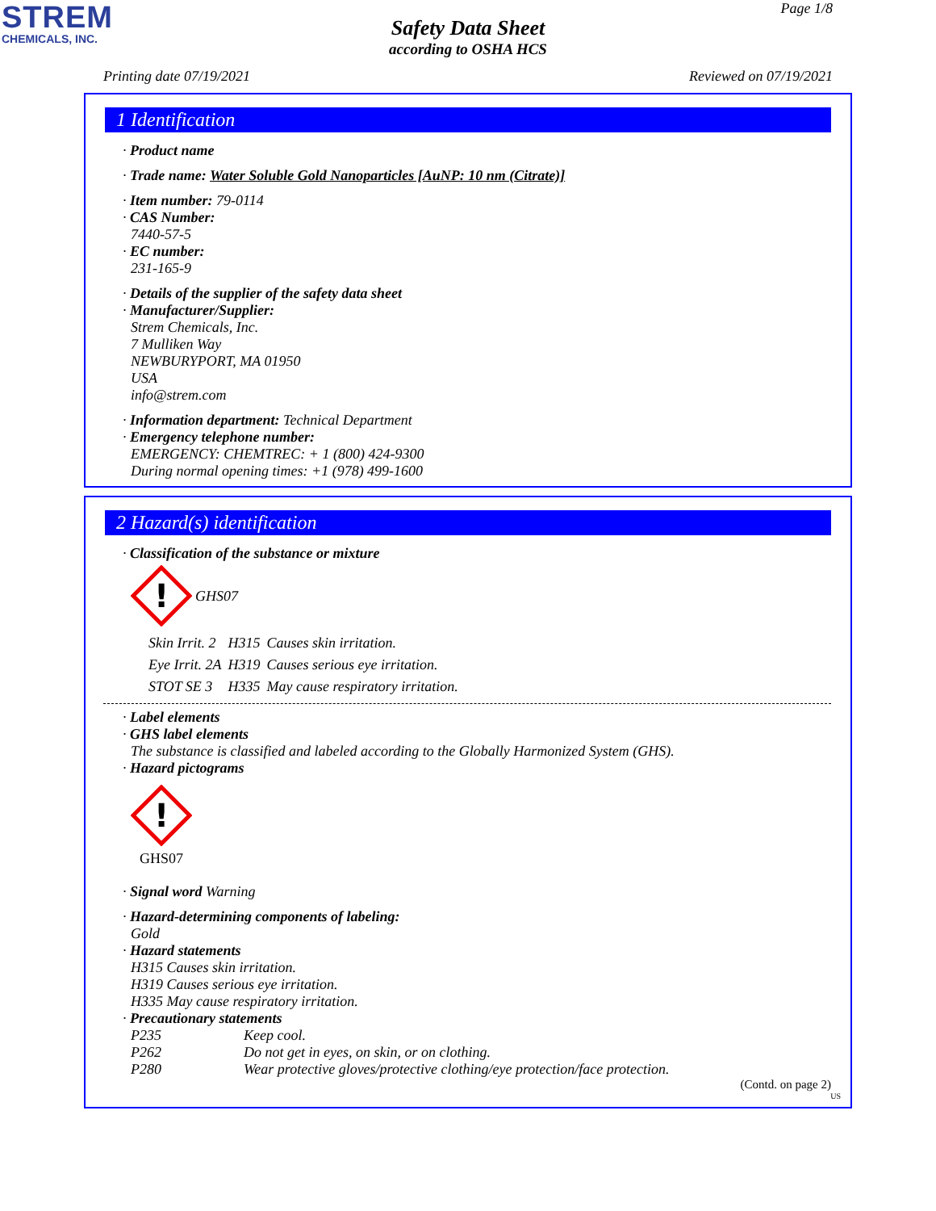STREM
CHEMICALS, INC.
Page 1/8
Safety Data Sheet
according to OSHA HCS
Printing date 07/19/2021 Reviewed on 07/19/2021
1 Identification
· Product name
· Trade name: Water Soluble Gold Nanoparticles [AuNP: 10 nm (Citrate)]
· Item number: 79-0114
· CAS Number:
7440-57-5
· EC number:
231-165-9
· Details of the supplier of the safety data sheet
· Manufacturer/Supplier:
Strem Chemicals, Inc.
7 Mulliken Way
NEWBURYPORT, MA 01950
USA
info@strem.com
· Information department: Technical Department
· Emergency telephone number:
EMERGENCY: CHEMTREC: + 1 (800) 424-9300
During normal opening times: +1 (978) 499-1600
2 Hazard(s) identification
· Classification of the substance or mixture
!
GHS07
| Skin Irrit. 2 | H315 | Causes skin irritation. |
| Eye Irrit. 2A | H319 | Causes serious eye irritation. |
| STOT SE 3 | H335 | May cause respiratory irritation. |
· Label elements
· GHS label elements
The substance is classified and labeled according to the Globally Harmonized System (GHS).
· Hazard pictograms
!
GHS07
· Signal word Warning
· Hazard-determining components of labeling:
Gold
· Hazard statements
H315 Causes skin irritation.
H319 Causes serious eye irritation.
H335 May cause respiratory irritation.
· Precautionary statements
| P235 | Keep cool. |
| P262 | Do not get in eyes, on skin, or on clothing. |
| P280 | Wear protective gloves/protective clothing/eye protection/face protection. |
(Contd. on page 2)
US